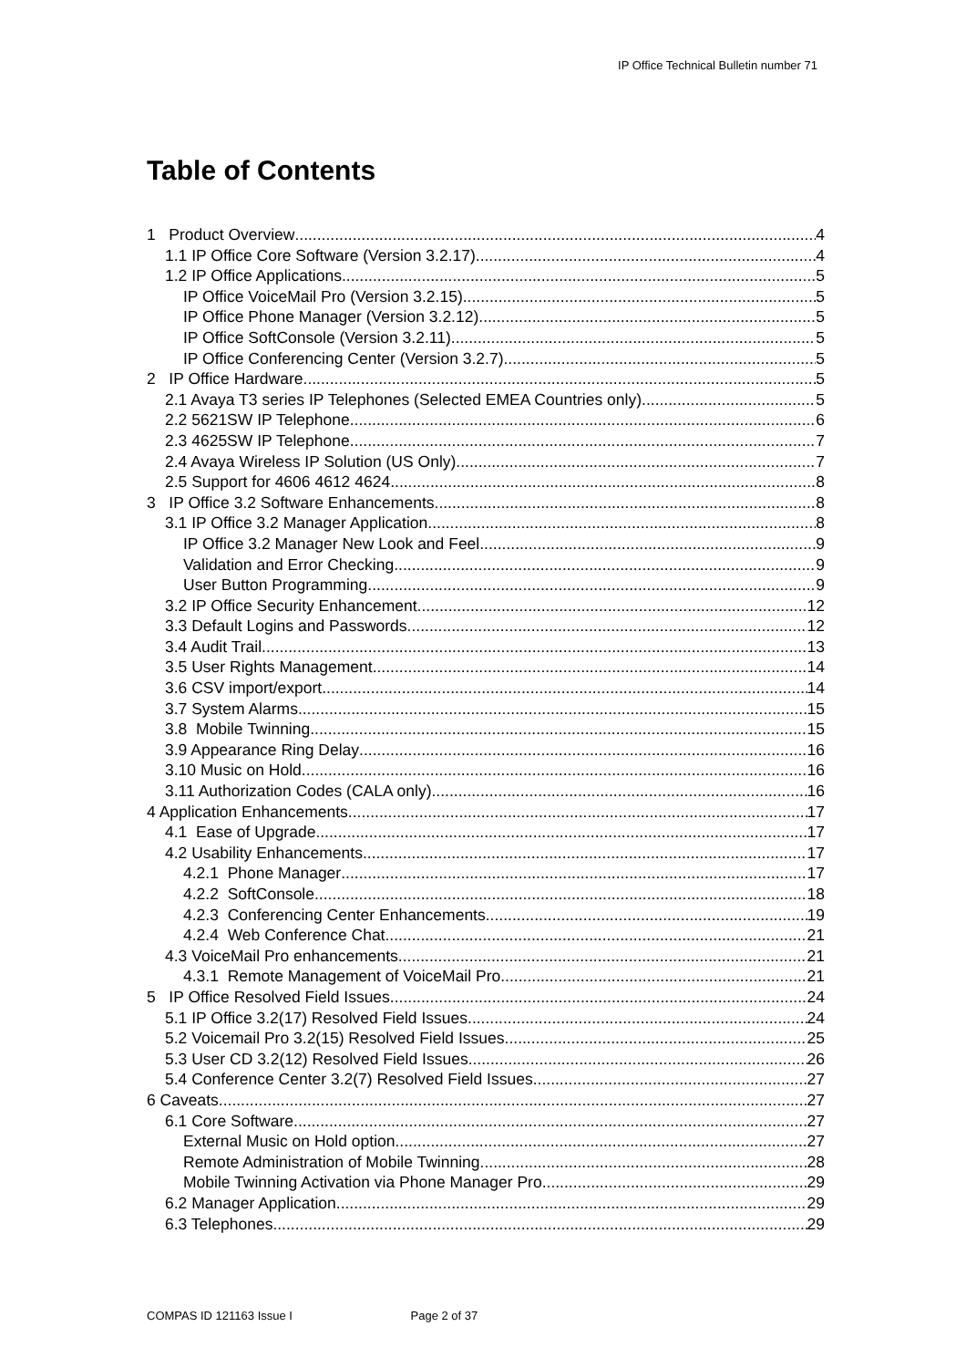IP Office Technical Bulletin number 71
Table of Contents
1 Product Overview 4
1.1 IP Office Core Software (Version 3.2.17) 4
1.2 IP Office Applications 5
IP Office VoiceMail Pro (Version 3.2.15) 5
IP Office Phone Manager (Version 3.2.12) 5
IP Office SoftConsole (Version 3.2.11) 5
IP Office Conferencing Center (Version 3.2.7) 5
2 IP Office Hardware 5
2.1 Avaya T3 series IP Telephones (Selected EMEA Countries only) 5
2.2 5621SW IP Telephone 6
2.3 4625SW IP Telephone 7
2.4 Avaya Wireless IP Solution (US Only) 7
2.5 Support for 4606 4612 4624 8
3 IP Office 3.2 Software Enhancements 8
3.1 IP Office 3.2 Manager Application 8
IP Office 3.2 Manager New Look and Feel 9
Validation and Error Checking 9
User Button Programming 9
3.2 IP Office Security Enhancement 12
3.3 Default Logins and Passwords 12
3.4 Audit Trail 13
3.5 User Rights Management 14
3.6 CSV import/export 14
3.7 System Alarms 15
3.8 Mobile Twinning 15
3.9 Appearance Ring Delay 16
3.10 Music on Hold 16
3.11 Authorization Codes (CALA only) 16
4 Application Enhancements 17
4.1 Ease of Upgrade 17
4.2 Usability Enhancements 17
4.2.1 Phone Manager 17
4.2.2 SoftConsole 18
4.2.3 Conferencing Center Enhancements 19
4.2.4 Web Conference Chat 21
4.3 VoiceMail Pro enhancements 21
4.3.1 Remote Management of VoiceMail Pro 21
5 IP Office Resolved Field Issues 24
5.1 IP Office 3.2(17) Resolved Field Issues 24
5.2 Voicemail Pro 3.2(15) Resolved Field Issues 25
5.3 User CD 3.2(12) Resolved Field Issues 26
5.4 Conference Center 3.2(7) Resolved Field Issues 27
6 Caveats 27
6.1 Core Software 27
External Music on Hold option 27
Remote Administration of Mobile Twinning 28
Mobile Twinning Activation via Phone Manager Pro 29
6.2 Manager Application 29
6.3 Telephones 29
COMPAS ID 121163 Issue I Page 2 of 37